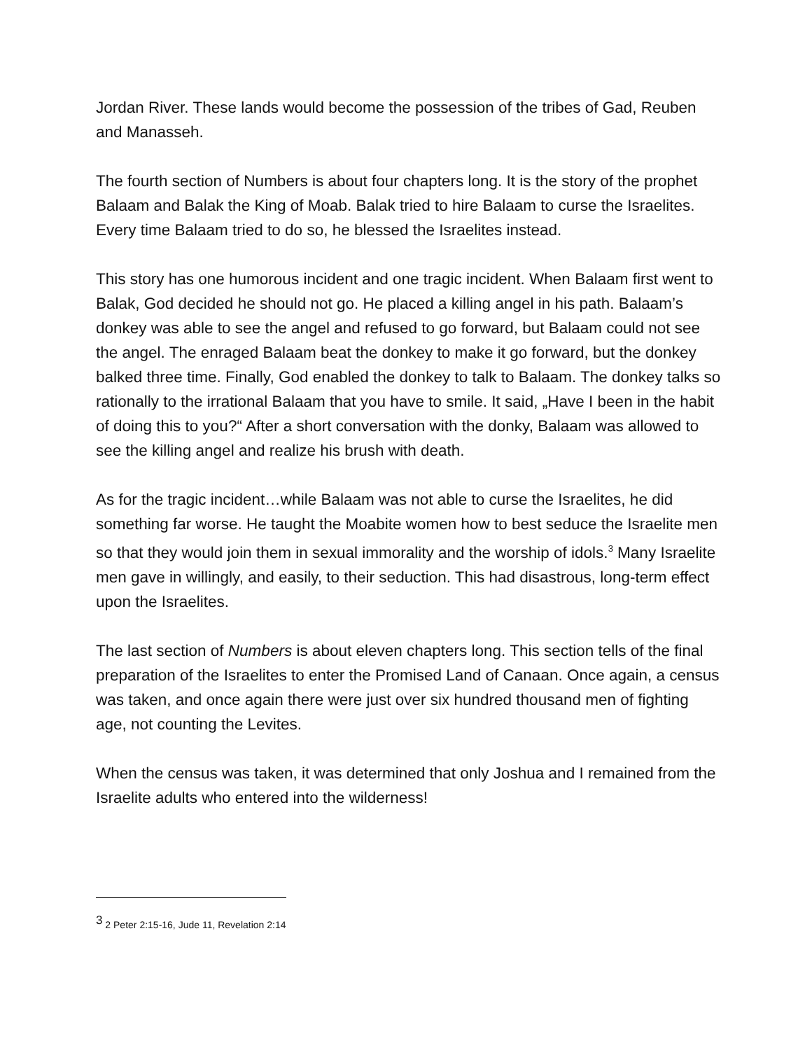Jordan River. These lands would become the possession of the tribes of Gad, Reuben and Manasseh.
The fourth section of Numbers is about four chapters long. It is the story of the prophet Balaam and Balak the King of Moab. Balak tried to hire Balaam to curse the Israelites. Every time Balaam tried to do so, he blessed the Israelites instead.
This story has one humorous incident and one tragic incident. When Balaam first went to Balak, God decided he should not go. He placed a killing angel in his path. Balaam’s donkey was able to see the angel and refused to go forward, but Balaam could not see the angel. The enraged Balaam beat the donkey to make it go forward, but the donkey balked three time. Finally, God enabled the donkey to talk to Balaam. The donkey talks so rationally to the irrational Balaam that you have to smile. It said, „Have I been in the habit of doing this to you?“ After a short conversation with the donky, Balaam was allowed to see the killing angel and realize his brush with death.
As for the tragic incident…while Balaam was not able to curse the Israelites, he did something far worse. He taught the Moabite women how to best seduce the Israelite men so that they would join them in sexual immorality and the worship of idols.<sup>3</sup> Many Israelite men gave in willingly, and easily, to their seduction. This had disastrous, long-term effect upon the Israelites.
The last section of Numbers is about eleven chapters long. This section tells of the final preparation of the Israelites to enter the Promised Land of Canaan. Once again, a census was taken, and once again there were just over six hundred thousand men of fighting age, not counting the Levites.
When the census was taken, it was determined that only Joshua and I remained from the Israelite adults who entered into the wilderness!
<sup>3</sup> 2 Peter 2:15-16, Jude 11, Revelation 2:14